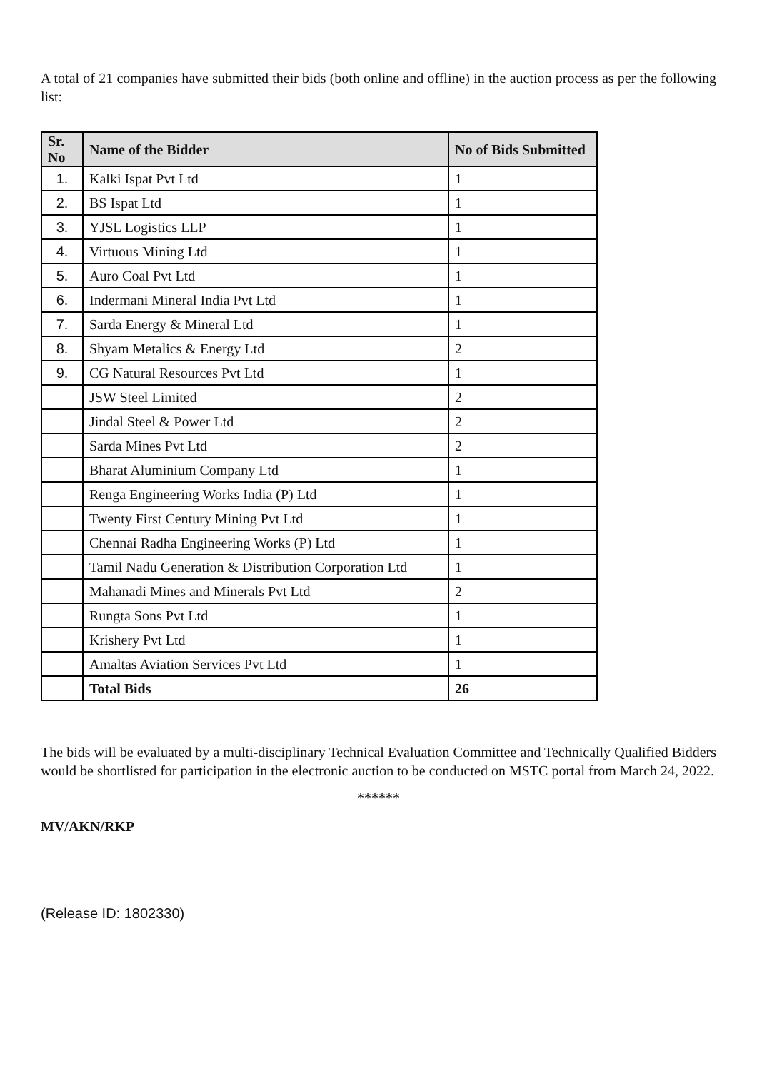A total of 21 companies have submitted their bids (both online and offline) in the auction process as per the following list:
| Sr. No | Name of the Bidder | No of Bids Submitted |
| --- | --- | --- |
| 1. | Kalki Ispat Pvt Ltd | 1 |
| 2. | BS Ispat Ltd | 1 |
| 3. | YJSL Logistics LLP | 1 |
| 4. | Virtuous Mining Ltd | 1 |
| 5. | Auro Coal Pvt Ltd | 1 |
| 6. | Indermani Mineral India Pvt Ltd | 1 |
| 7. | Sarda Energy & Mineral Ltd | 1 |
| 8. | Shyam Metalics & Energy Ltd | 2 |
| 9. | CG Natural Resources Pvt Ltd | 1 |
| | JSW Steel Limited | 2 |
| | Jindal Steel & Power Ltd | 2 |
| | Sarda Mines Pvt Ltd | 2 |
| | Bharat Aluminium Company Ltd | 1 |
| | Renga Engineering Works India (P) Ltd | 1 |
| | Twenty First Century Mining Pvt Ltd | 1 |
| | Chennai Radha Engineering Works (P) Ltd | 1 |
| | Tamil Nadu Generation & Distribution Corporation Ltd | 1 |
| | Mahanadi Mines and Minerals Pvt Ltd | 2 |
| | Rungta Sons Pvt Ltd | 1 |
| | Krishery Pvt Ltd | 1 |
| | Amaltas Aviation Services Pvt Ltd | 1 |
| | Total Bids | 26 |
The bids will be evaluated by a multi-disciplinary Technical Evaluation Committee and Technically Qualified Bidders would be shortlisted for participation in the electronic auction to be conducted on MSTC portal from March 24, 2022.
******
MV/AKN/RKP
(Release ID: 1802330)